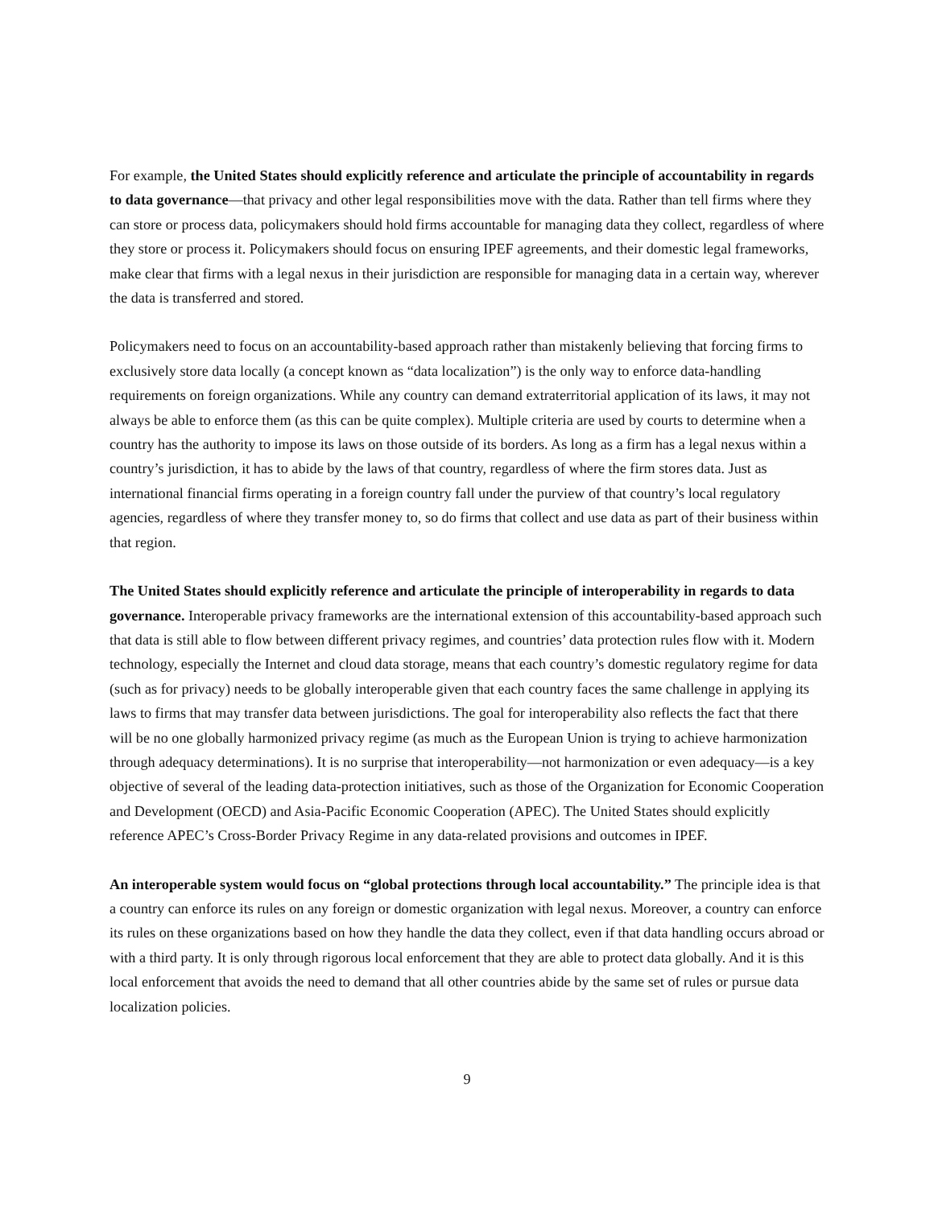For example, the United States should explicitly reference and articulate the principle of accountability in regards to data governance—that privacy and other legal responsibilities move with the data. Rather than tell firms where they can store or process data, policymakers should hold firms accountable for managing data they collect, regardless of where they store or process it. Policymakers should focus on ensuring IPEF agreements, and their domestic legal frameworks, make clear that firms with a legal nexus in their jurisdiction are responsible for managing data in a certain way, wherever the data is transferred and stored.
Policymakers need to focus on an accountability-based approach rather than mistakenly believing that forcing firms to exclusively store data locally (a concept known as “data localization”) is the only way to enforce data-handling requirements on foreign organizations. While any country can demand extraterritorial application of its laws, it may not always be able to enforce them (as this can be quite complex). Multiple criteria are used by courts to determine when a country has the authority to impose its laws on those outside of its borders. As long as a firm has a legal nexus within a country’s jurisdiction, it has to abide by the laws of that country, regardless of where the firm stores data. Just as international financial firms operating in a foreign country fall under the purview of that country’s local regulatory agencies, regardless of where they transfer money to, so do firms that collect and use data as part of their business within that region.
The United States should explicitly reference and articulate the principle of interoperability in regards to data governance. Interoperable privacy frameworks are the international extension of this accountability-based approach such that data is still able to flow between different privacy regimes, and countries’ data protection rules flow with it. Modern technology, especially the Internet and cloud data storage, means that each country’s domestic regulatory regime for data (such as for privacy) needs to be globally interoperable given that each country faces the same challenge in applying its laws to firms that may transfer data between jurisdictions. The goal for interoperability also reflects the fact that there will be no one globally harmonized privacy regime (as much as the European Union is trying to achieve harmonization through adequacy determinations). It is no surprise that interoperability—not harmonization or even adequacy—is a key objective of several of the leading data-protection initiatives, such as those of the Organization for Economic Cooperation and Development (OECD) and Asia-Pacific Economic Cooperation (APEC). The United States should explicitly reference APEC’s Cross-Border Privacy Regime in any data-related provisions and outcomes in IPEF.
An interoperable system would focus on “global protections through local accountability.” The principle idea is that a country can enforce its rules on any foreign or domestic organization with legal nexus. Moreover, a country can enforce its rules on these organizations based on how they handle the data they collect, even if that data handling occurs abroad or with a third party. It is only through rigorous local enforcement that they are able to protect data globally. And it is this local enforcement that avoids the need to demand that all other countries abide by the same set of rules or pursue data localization policies.
9